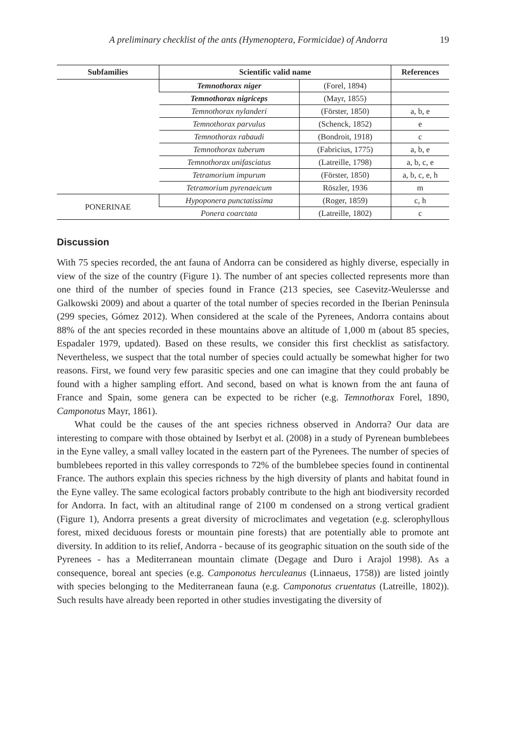A preliminary checklist of the ants (Hymenoptera, Formicidae) of Andorra 19
| Subfamilies | Scientific valid name | | References |
| --- | --- | --- | --- |
| | Temnothorax niger | (Forel, 1894) | |
| | Temnothorax nigriceps | (Mayr, 1855) | |
| | Temnothorax nylanderi | (Förster, 1850) | a, b, e |
| | Temnothorax parvulus | (Schenck, 1852) | e |
| | Temnothorax rabaudi | (Bondroit, 1918) | c |
| | Temnothorax tuberum | (Fabricius, 1775) | a, b, e |
| | Temnothorax unifasciatus | (Latreille, 1798) | a, b, c, e |
| | Tetramorium impurum | (Förster, 1850) | a, b, c, e, h |
| | Tetramorium pyrenaeicum | Röszler, 1936 | m |
| PONERINAE | Hypoponera punctatissima | (Roger, 1859) | c, h |
| | Ponera coarctata | (Latreille, 1802) | c |
Discussion
With 75 species recorded, the ant fauna of Andorra can be considered as highly diverse, especially in view of the size of the country (Figure 1). The number of ant species collected represents more than one third of the number of species found in France (213 species, see Casevitz-Weulersse and Galkowski 2009) and about a quarter of the total number of species recorded in the Iberian Peninsula (299 species, Gómez 2012). When considered at the scale of the Pyrenees, Andorra contains about 88% of the ant species recorded in these mountains above an altitude of 1,000 m (about 85 species, Espadaler 1979, updated). Based on these results, we consider this first checklist as satisfactory. Nevertheless, we suspect that the total number of species could actually be somewhat higher for two reasons. First, we found very few parasitic species and one can imagine that they could probably be found with a higher sampling effort. And second, based on what is known from the ant fauna of France and Spain, some genera can be expected to be richer (e.g. Temnothorax Forel, 1890, Camponotus Mayr, 1861).
What could be the causes of the ant species richness observed in Andorra? Our data are interesting to compare with those obtained by Iserbyt et al. (2008) in a study of Pyrenean bumblebees in the Eyne valley, a small valley located in the eastern part of the Pyrenees. The number of species of bumblebees reported in this valley corresponds to 72% of the bumblebee species found in continental France. The authors explain this species richness by the high diversity of plants and habitat found in the Eyne valley. The same ecological factors probably contribute to the high ant biodiversity recorded for Andorra. In fact, with an altitudinal range of 2100 m condensed on a strong vertical gradient (Figure 1), Andorra presents a great diversity of microclimates and vegetation (e.g. sclerophyllous forest, mixed deciduous forests or mountain pine forests) that are potentially able to promote ant diversity. In addition to its relief, Andorra - because of its geographic situation on the south side of the Pyrenees - has a Mediterranean mountain climate (Degage and Duro i Arajol 1998). As a consequence, boreal ant species (e.g. Camponotus herculeanus (Linnaeus, 1758)) are listed jointly with species belonging to the Mediterranean fauna (e.g. Camponotus cruentatus (Latreille, 1802)). Such results have already been reported in other studies investigating the diversity of